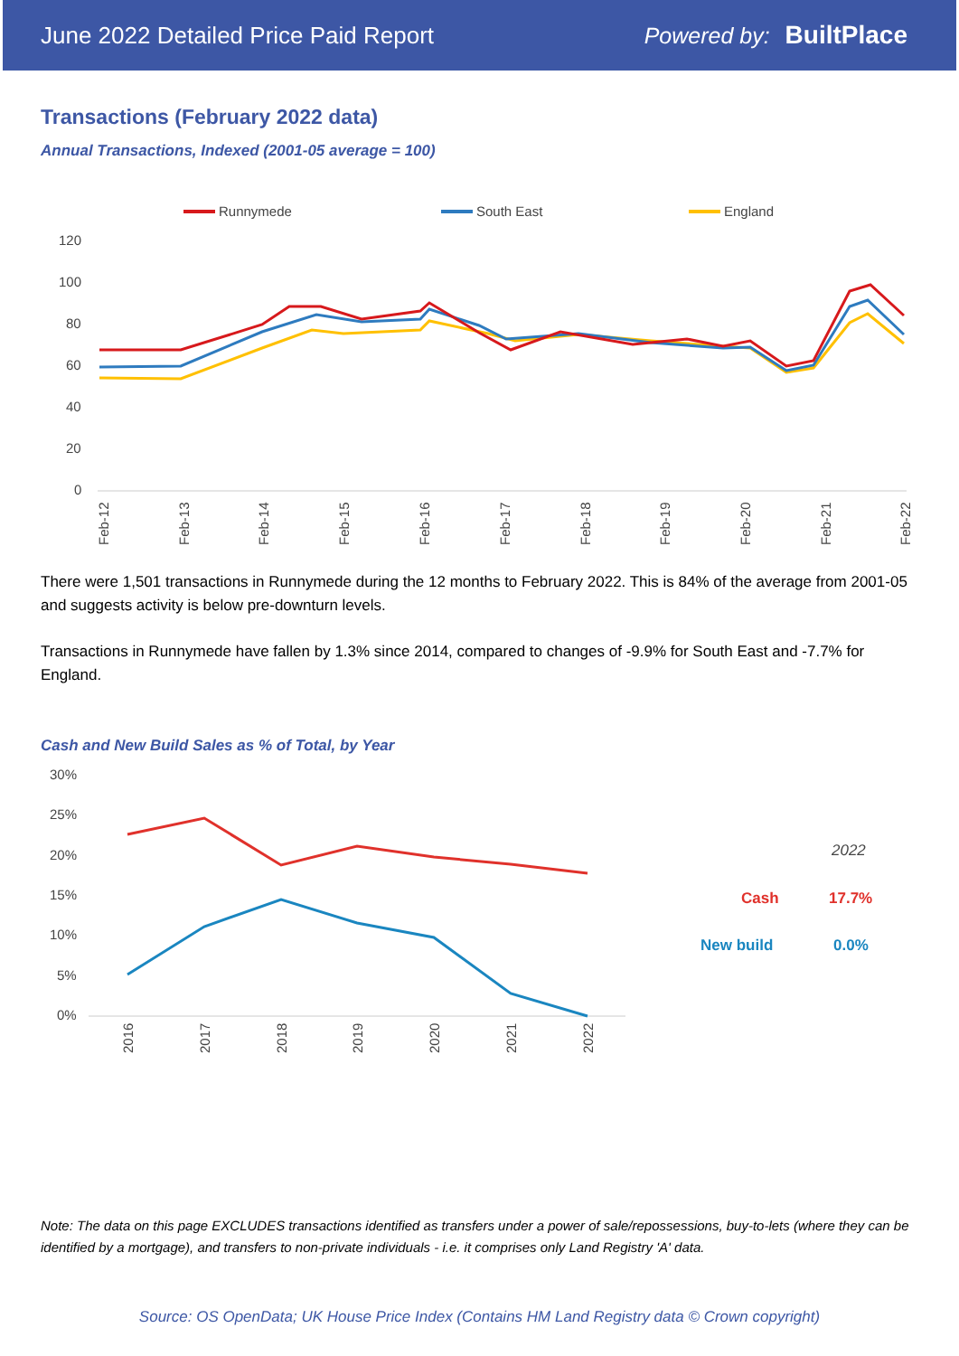June 2022 Detailed Price Paid Report Powered by: BuiltPlace
Transactions (February 2022 data)
Annual Transactions, Indexed (2001-05 average = 100)
Runnymede
South East
England
120
100
80
60
40
20
0
Feb-12
Feb-13
Feb-14
Feb-15
Feb-16
Feb-17
Feb-18
Feb-19
Feb-20
Feb-21
Feb-22
There were 1,501 transactions in Runnymede during the 12 months to February 2022. This is 84% of the average from 2001-05 and suggests activity is below pre-downturn levels.
Transactions in Runnymede have fallen by 1.3% since 2014, compared to changes of -9.9% for South East and -7.7% for England.
Cash and New Build Sales as % of Total, by Year
30%
25%
20%
15%
10%
5%
0%
2016
2017
2018
2019
2020
2021
2022
2022
Cash
17.7%
New build
0.0%
Note: The data on this page EXCLUDES transactions identified as transfers under a power of sale/repossessions, buy-to-lets (where they can be identified by a mortgage), and transfers to non-private individuals - i.e. it comprises only Land Registry 'A' data.
Source: OS OpenData; UK House Price Index (Contains HM Land Registry data © Crown copyright)